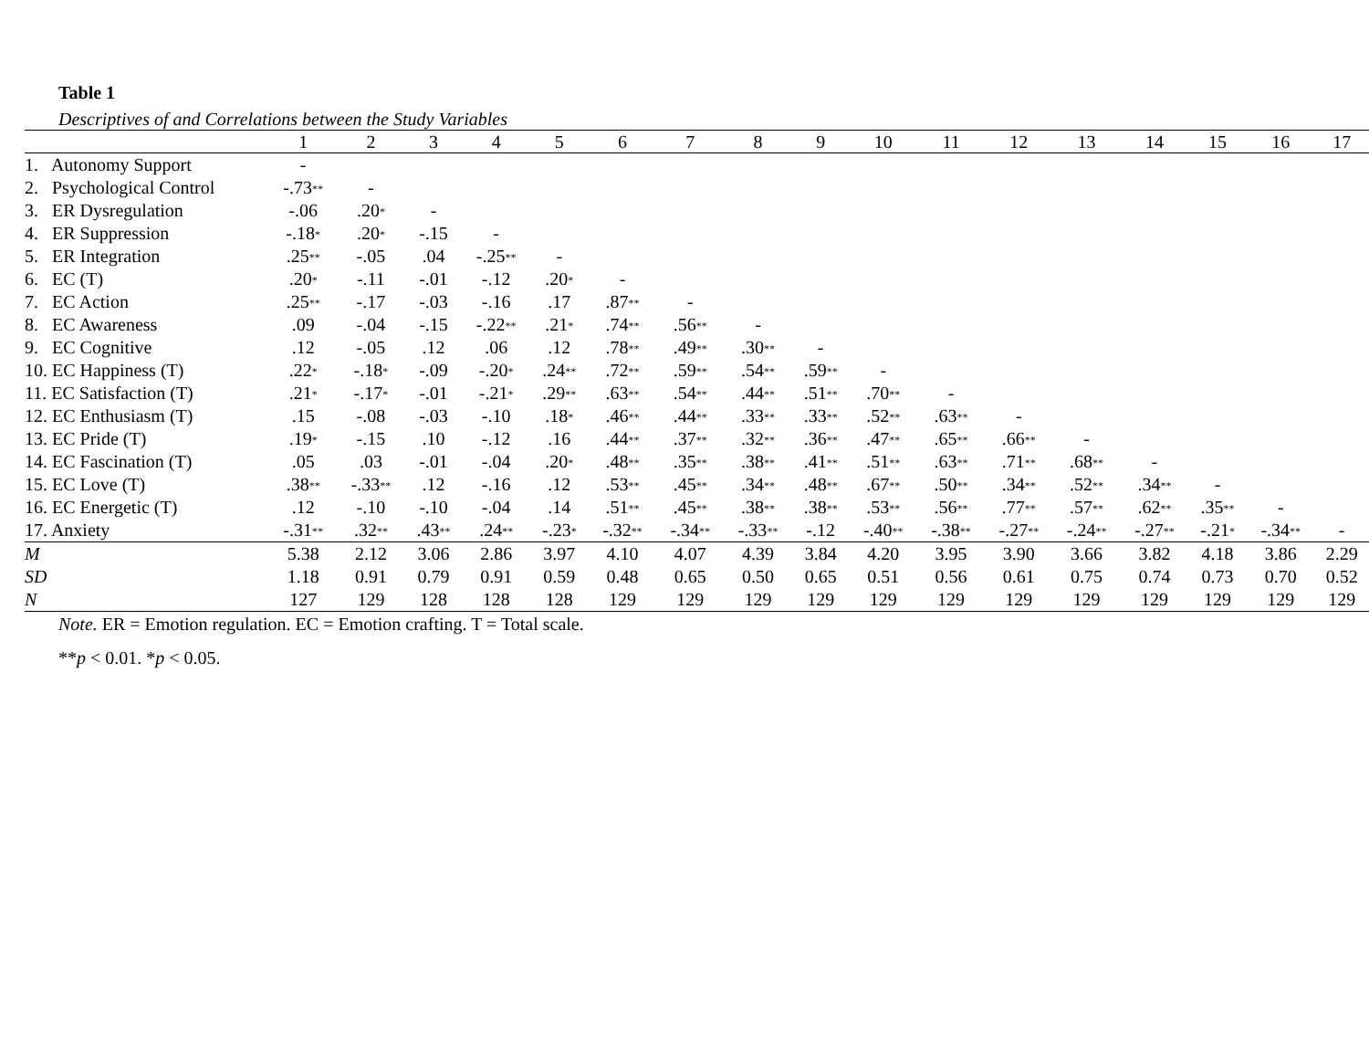Table 1
Descriptives of and Correlations between the Study Variables
| | 1 | 2 | 3 | 4 | 5 | 6 | 7 | 8 | 9 | 10 | 11 | 12 | 13 | 14 | 15 | 16 | 17 |
| --- | --- | --- | --- | --- | --- | --- | --- | --- | --- | --- | --- | --- | --- | --- | --- | --- | --- |
| 1. Autonomy Support | - | | | | | | | | | | | | | | | | |
| 2. Psychological Control | -.73<sup>**</sup> | - | | | | | | | | | | | | | | | |
| 3. ER Dysregulation | -.06 | .20<sup>*</sup> | - | | | | | | | | | | | | | | |
| 4. ER Suppression | -.18<sup>*</sup> | .20<sup>*</sup> | -.15 | - | | | | | | | | | | | | | |
| 5. ER Integration | .25<sup>**</sup> | -.05 | .04 | -.25<sup>**</sup> | - | | | | | | | | | | | | |
| 6. EC (T) | .20<sup>*</sup> | -.11 | -.01 | -.12 | .20<sup>*</sup> | - | | | | | | | | | | | |
| 7. EC Action | .25<sup>**</sup> | -.17 | -.03 | -.16 | .17 | .87<sup>**</sup> | - | | | | | | | | | | |
| 8. EC Awareness | .09 | -.04 | -.15 | -.22<sup>**</sup> | .21<sup>*</sup> | .74<sup>**</sup> | .56<sup>**</sup> | - | | | | | | | | | |
| 9. EC Cognitive | .12 | -.05 | .12 | .06 | .12 | .78<sup>**</sup> | .49<sup>**</sup> | .30<sup>**</sup> | - | | | | | | | | |
| 10. EC Happiness (T) | .22<sup>*</sup> | -.18<sup>*</sup> | -.09 | -.20<sup>*</sup> | .24<sup>**</sup> | .72<sup>**</sup> | .59<sup>**</sup> | .54<sup>**</sup> | .59<sup>**</sup> | - | | | | | | | |
| 11. EC Satisfaction (T) | .21<sup>*</sup> | -.17<sup>*</sup> | -.01 | -.21<sup>*</sup> | .29<sup>**</sup> | .63<sup>**</sup> | .54<sup>**</sup> | .44<sup>**</sup> | .51<sup>**</sup> | .70<sup>**</sup> | - | | | | | | |
| 12. EC Enthusiasm (T) | .15 | -.08 | -.03 | -.10 | .18<sup>*</sup> | .46<sup>**</sup> | .44<sup>**</sup> | .33<sup>**</sup> | .33<sup>**</sup> | .52<sup>**</sup> | .63<sup>**</sup> | - | | | | | |
| 13. EC Pride (T) | .19<sup>*</sup> | -.15 | .10 | -.12 | .16 | .44<sup>**</sup> | .37<sup>**</sup> | .32<sup>**</sup> | .36<sup>**</sup> | .47<sup>**</sup> | .65<sup>**</sup> | .66<sup>**</sup> | - | | | | |
| 14. EC Fascination (T) | .05 | .03 | -.01 | -.04 | .20<sup>*</sup> | .48<sup>**</sup> | .35<sup>**</sup> | .38<sup>**</sup> | .41<sup>**</sup> | .51<sup>**</sup> | .63<sup>**</sup> | .71<sup>**</sup> | .68<sup>**</sup> | - | | | |
| 15. EC Love (T) | .38<sup>**</sup> | -.33<sup>**</sup> | .12 | -.16 | .12 | .53<sup>**</sup> | .45<sup>**</sup> | .34<sup>**</sup> | .48<sup>**</sup> | .67<sup>**</sup> | .50<sup>**</sup> | .34<sup>**</sup> | .52<sup>**</sup> | .34<sup>**</sup> | - | | |
| 16. EC Energetic (T) | .12 | -.10 | -.10 | -.04 | .14 | .51<sup>**</sup> | .45<sup>**</sup> | .38<sup>**</sup> | .38<sup>**</sup> | .53<sup>**</sup> | .56<sup>**</sup> | .77<sup>**</sup> | .57<sup>**</sup> | .62<sup>**</sup> | .35<sup>**</sup> | - | |
| 17. Anxiety | -.31<sup>**</sup> | .32<sup>**</sup> | .43<sup>**</sup> | .24<sup>**</sup> | -.23<sup>*</sup> | -.32<sup>**</sup> | -.34<sup>**</sup> | -.33<sup>**</sup> | -.12 | -.40<sup>**</sup> | -.38<sup>**</sup> | -.27<sup>**</sup> | -.24<sup>**</sup> | -.27<sup>**</sup> | -.21<sup>*</sup> | -.34<sup>**</sup> | - |
| M | 5.38 | 2.12 | 3.06 | 2.86 | 3.97 | 4.10 | 4.07 | 4.39 | 3.84 | 4.20 | 3.95 | 3.90 | 3.66 | 3.82 | 4.18 | 3.86 | 2.29 |
| SD | 1.18 | 0.91 | 0.79 | 0.91 | 0.59 | 0.48 | 0.65 | 0.50 | 0.65 | 0.51 | 0.56 | 0.61 | 0.75 | 0.74 | 0.73 | 0.70 | 0.52 |
| N | 127 | 129 | 128 | 128 | 128 | 129 | 129 | 129 | 129 | 129 | 129 | 129 | 129 | 129 | 129 | 129 | 129 |
Note. ER = Emotion regulation. EC = Emotion crafting. T = Total scale.
**p < 0.01. *p < 0.05.